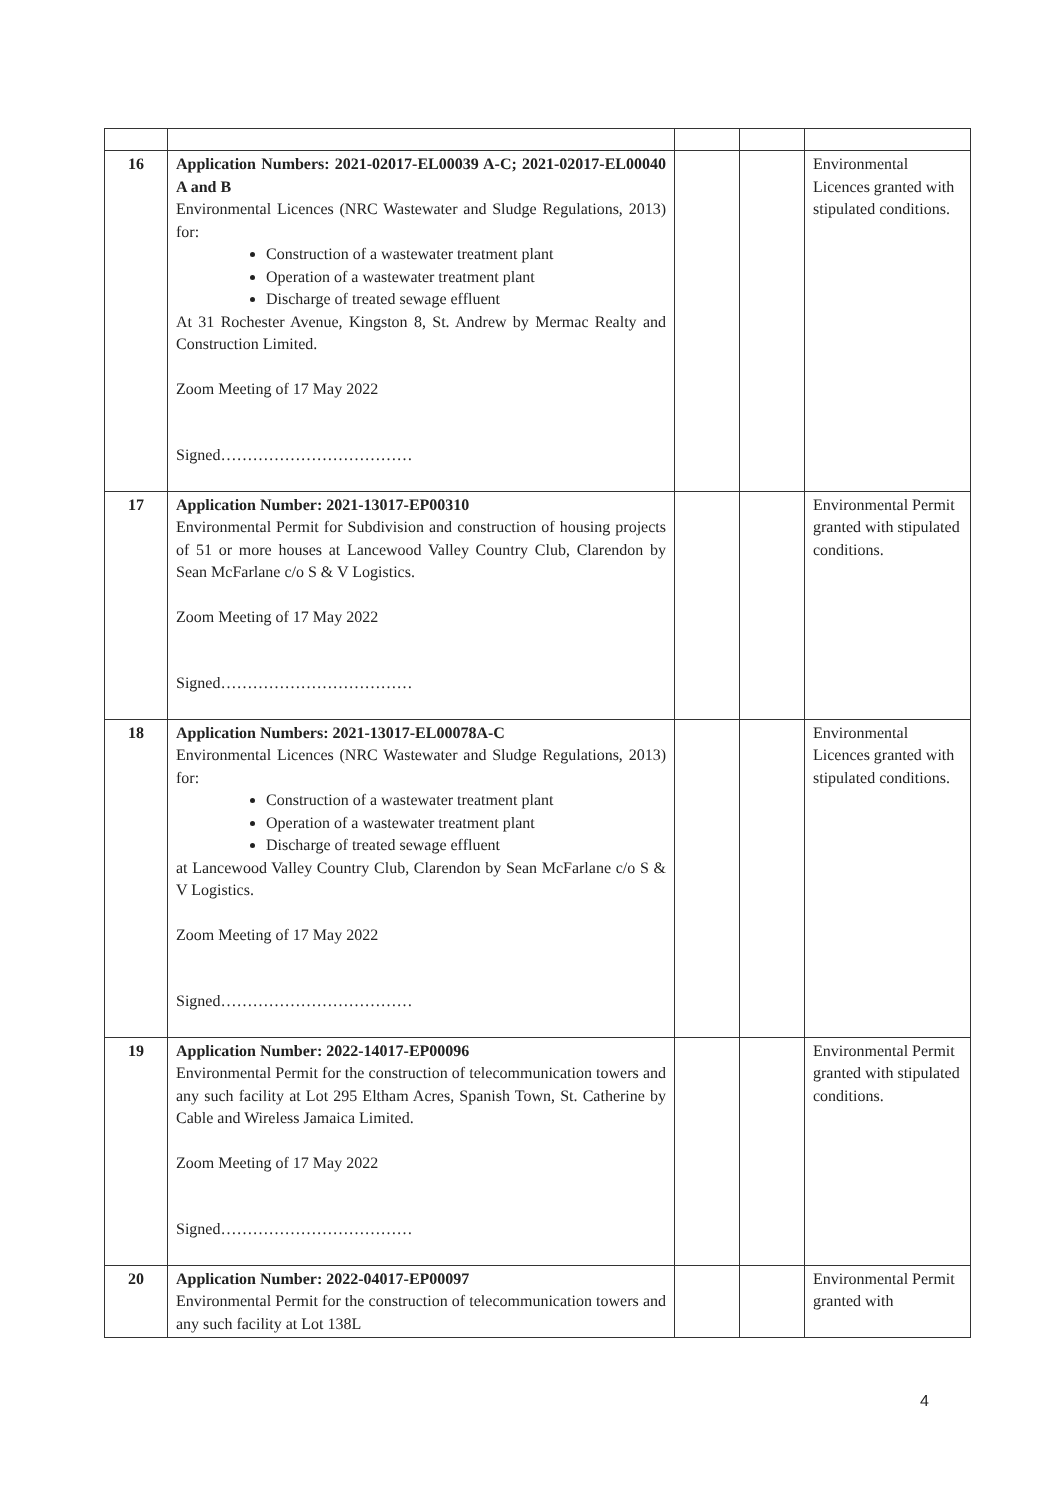| 16 | Application Numbers: 2021-02017-EL00039 A-C; 2021-02017-EL00040 A and B Environmental Licences (NRC Wastewater and Sludge Regulations, 2013) for: Construction of a wastewater treatment plant Operation of a wastewater treatment plant Discharge of treated sewage effluent At 31 Rochester Avenue, Kingston 8, St. Andrew by Mermac Realty and Construction Limited. Zoom Meeting of 17 May 2022 Signed……………………………… | | | Environmental Licences granted with stipulated conditions. |
| 17 | Application Number: 2021-13017-EP00310 Environmental Permit for Subdivision and construction of housing projects of 51 or more houses at Lancewood Valley Country Club, Clarendon by Sean McFarlane c/o S & V Logistics. Zoom Meeting of 17 May 2022 Signed……………………………… | | | Environmental Permit granted with stipulated conditions. |
| 18 | Application Numbers: 2021-13017-EL00078A-C Environmental Licences (NRC Wastewater and Sludge Regulations, 2013) for: Construction of a wastewater treatment plant Operation of a wastewater treatment plant Discharge of treated sewage effluent at Lancewood Valley Country Club, Clarendon by Sean McFarlane c/o S & V Logistics. Zoom Meeting of 17 May 2022 Signed……………………………… | | | Environmental Licences granted with stipulated conditions. |
| 19 | Application Number: 2022-14017-EP00096 Environmental Permit for the construction of telecommunication towers and any such facility at Lot 295 Eltham Acres, Spanish Town, St. Catherine by Cable and Wireless Jamaica Limited. Zoom Meeting of 17 May 2022 Signed……………………………… | | | Environmental Permit granted with stipulated conditions. |
| 20 | Application Number: 2022-04017-EP00097 Environmental Permit for the construction of telecommunication towers and any such facility at Lot 138L | | | Environmental Permit granted with |
4